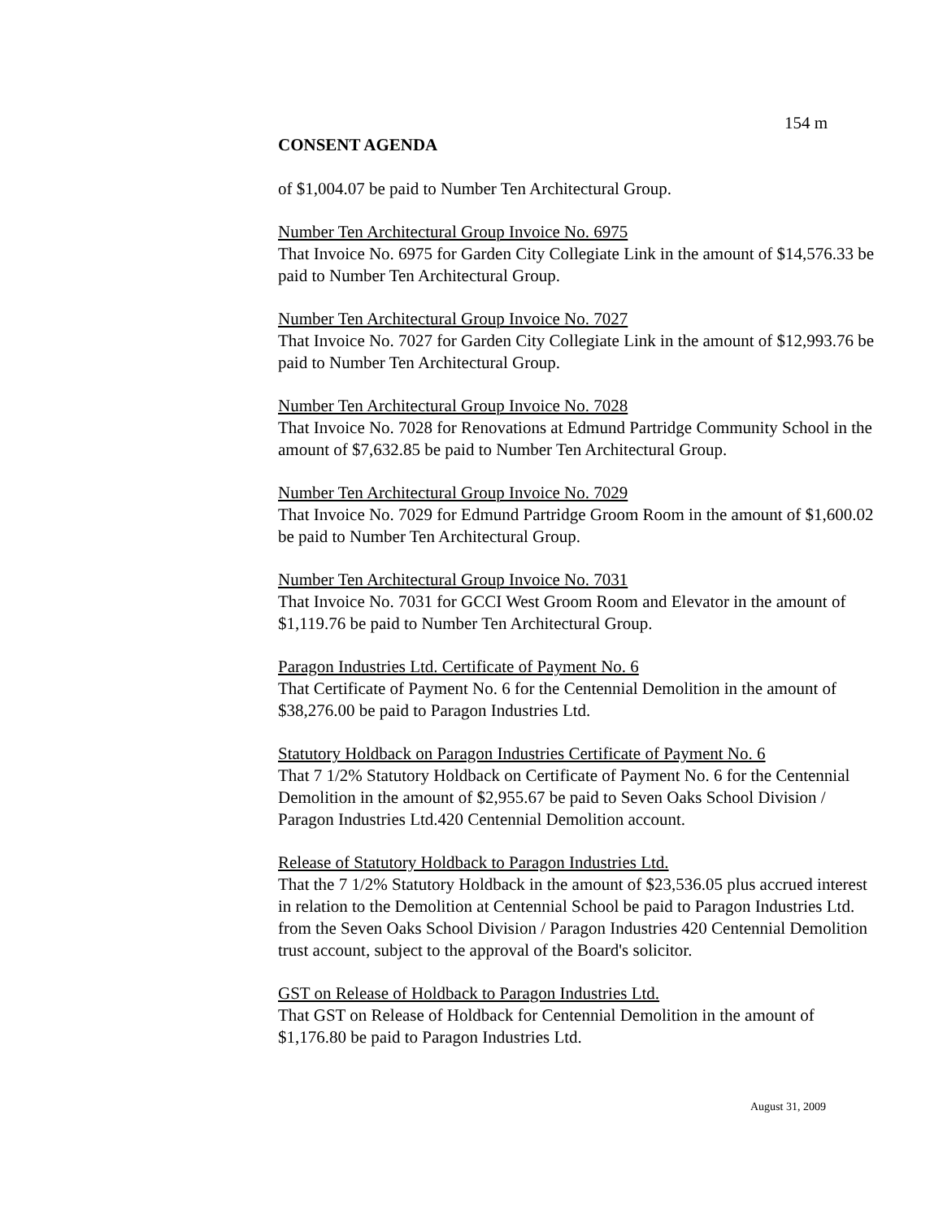154 m
CONSENT AGENDA
of $1,004.07 be paid to Number Ten Architectural Group.
Number Ten Architectural Group Invoice No. 6975
That Invoice No. 6975 for Garden City Collegiate Link in the amount of $14,576.33 be paid to Number Ten Architectural Group.
Number Ten Architectural Group Invoice No. 7027
That Invoice No. 7027 for Garden City Collegiate Link in the amount of $12,993.76 be paid to Number Ten Architectural Group.
Number Ten Architectural Group Invoice No. 7028
That Invoice No. 7028 for Renovations at Edmund Partridge Community School in the amount of $7,632.85 be paid to Number Ten Architectural Group.
Number Ten Architectural Group Invoice No. 7029
That Invoice No. 7029 for Edmund Partridge Groom Room in the amount of $1,600.02 be paid to Number Ten Architectural Group.
Number Ten Architectural Group Invoice No. 7031
That Invoice No. 7031 for GCCI West Groom Room and Elevator in the amount of $1,119.76 be paid to Number Ten Architectural Group.
Paragon Industries Ltd. Certificate of Payment No. 6
That Certificate of Payment No. 6 for the Centennial Demolition in the amount of $38,276.00 be paid to Paragon Industries Ltd.
Statutory Holdback on Paragon Industries Certificate of Payment No. 6
That 7 1/2% Statutory Holdback on Certificate of Payment No. 6 for the Centennial Demolition in the amount of $2,955.67 be paid to Seven Oaks School Division / Paragon Industries Ltd.420 Centennial Demolition account.
Release of Statutory Holdback to Paragon Industries Ltd.
That the 7 1/2% Statutory Holdback in the amount of $23,536.05 plus accrued interest in relation to the Demolition at Centennial School be paid to Paragon Industries Ltd. from the Seven Oaks School Division / Paragon Industries 420 Centennial Demolition trust account, subject to the approval of the Board's solicitor.
GST on Release of Holdback to Paragon Industries Ltd.
That GST on Release of Holdback for Centennial Demolition in the amount of $1,176.80 be paid to Paragon Industries Ltd.
August 31, 2009